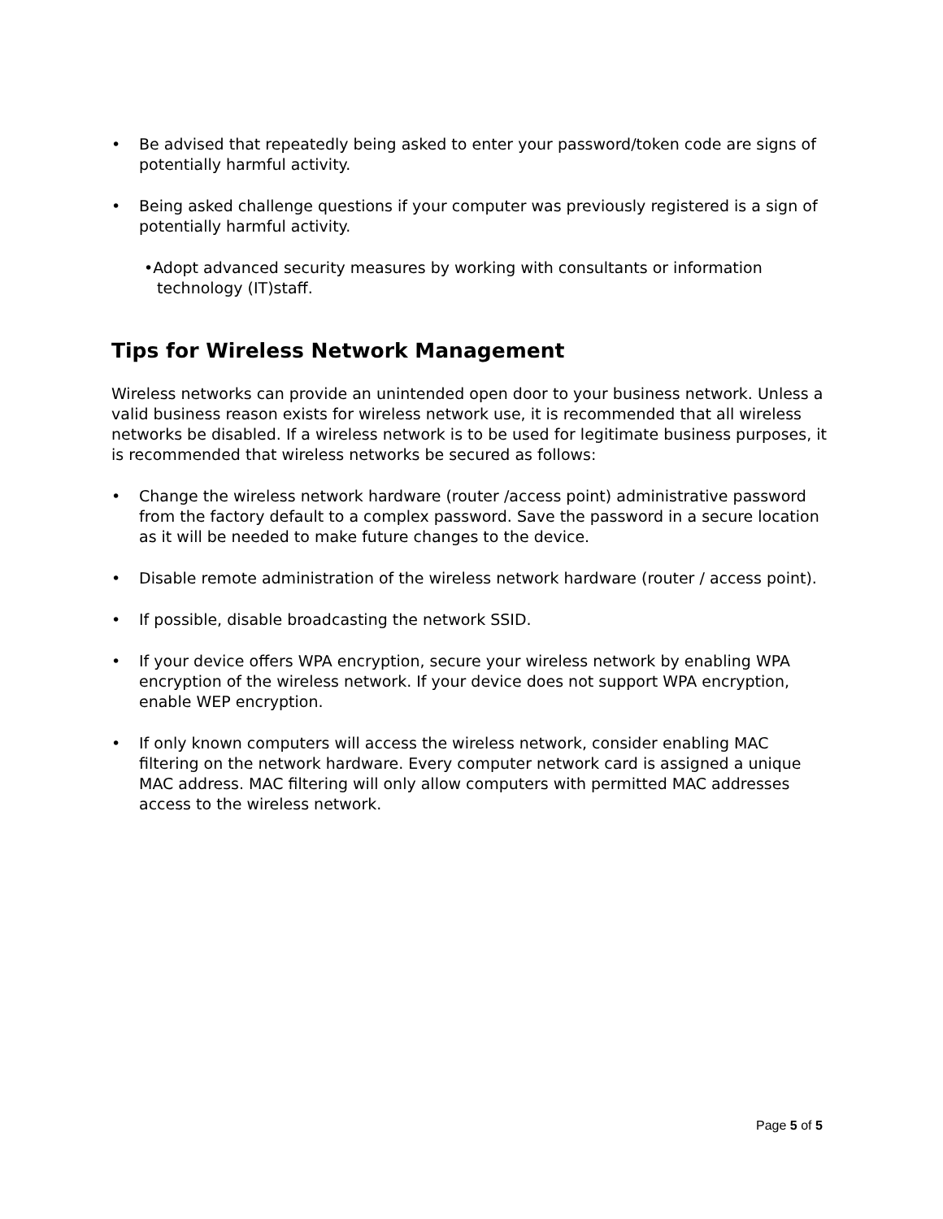• Be advised that repeatedly being asked to enter your password/token code are signs of potentially harmful activity.
• Being asked challenge questions if your computer was previously registered is a sign of potentially harmful activity.
•Adopt advanced security measures by working with consultants or information technology (IT)staff.
Tips for Wireless Network Management
Wireless networks can provide an unintended open door to your business network. Unless a valid business reason exists for wireless network use, it is recommended that all wireless networks be disabled. If a wireless network is to be used for legitimate business purposes, it is recommended that wireless networks be secured as follows:
• Change the wireless network hardware (router /access point) administrative password from the factory default to a complex password. Save the password in a secure location as it will be needed to make future changes to the device.
• Disable remote administration of the wireless network hardware (router / access point).
• If possible, disable broadcasting the network SSID.
• If your device offers WPA encryption, secure your wireless network by enabling WPA encryption of the wireless network. If your device does not support WPA encryption, enable WEP encryption.
• If only known computers will access the wireless network, consider enabling MAC filtering on the network hardware. Every computer network card is assigned a unique MAC address. MAC filtering will only allow computers with permitted MAC addresses access to the wireless network.
Page 5 of 5